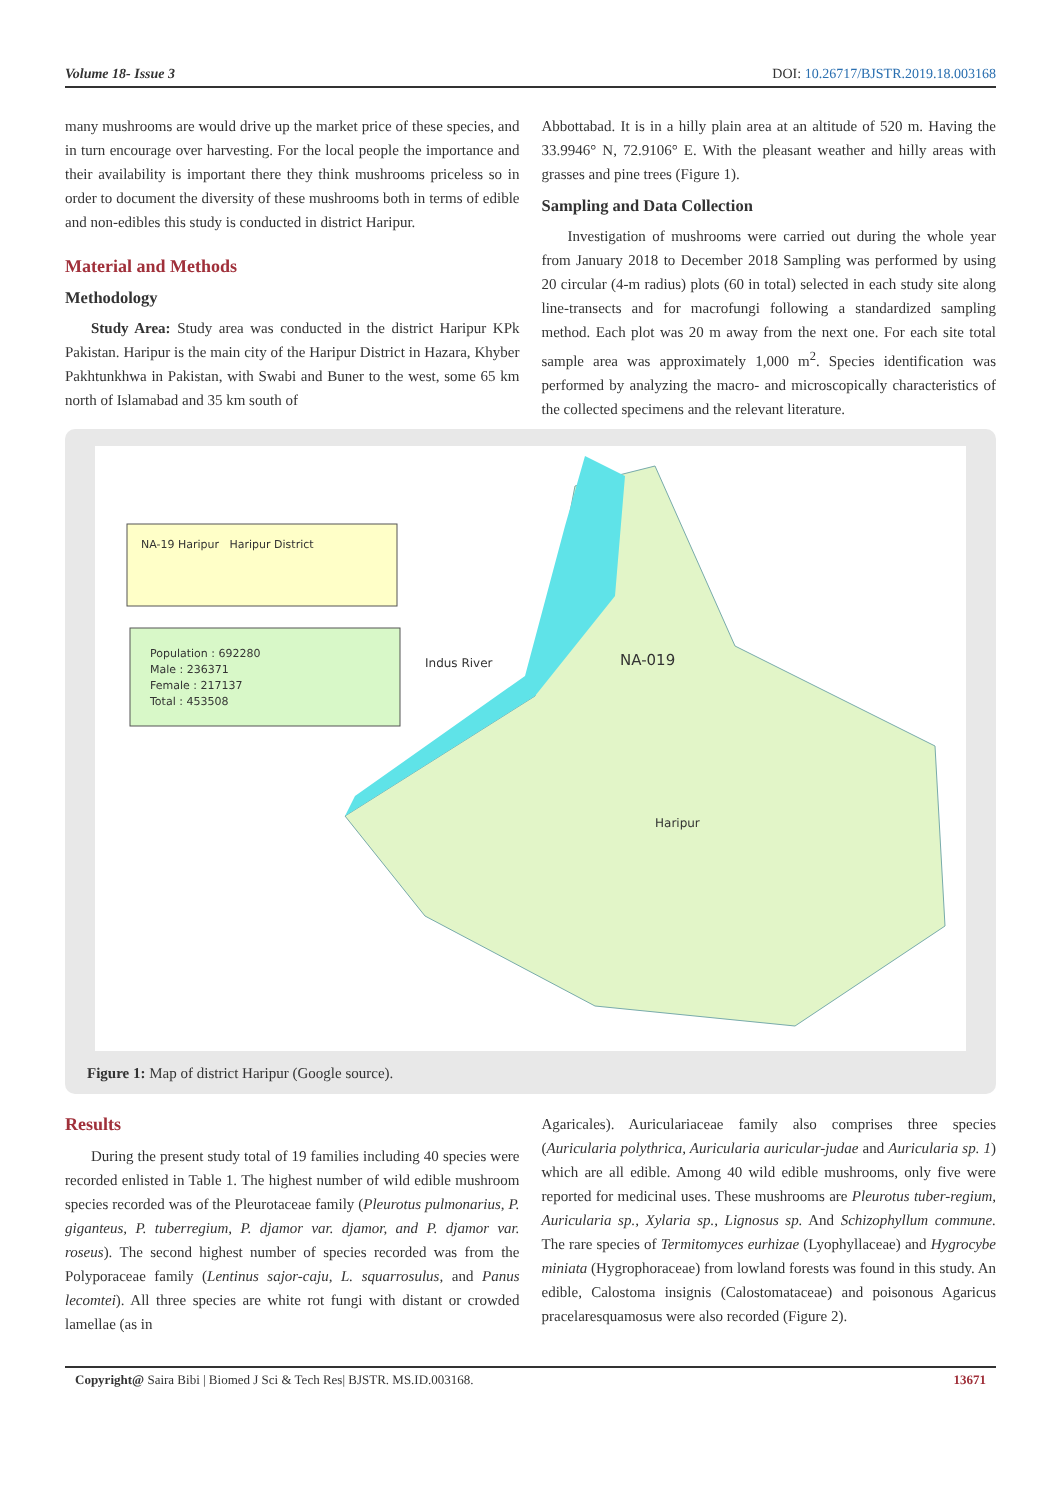Volume 18- Issue 3 DOI: 10.26717/BJSTR.2019.18.003168
many mushrooms are would drive up the market price of these species, and in turn encourage over harvesting. For the local people the importance and their availability is important there they think mushrooms priceless so in order to document the diversity of these mushrooms both in terms of edible and non-edibles this study is conducted in district Haripur.
Material and Methods
Methodology
Study Area: Study area was conducted in the district Haripur KPk Pakistan. Haripur is the main city of the Haripur District in Hazara, Khyber Pakhtunkhwa in Pakistan, with Swabi and Buner to the west, some 65 km north of Islamabad and 35 km south of
Abbottabad. It is in a hilly plain area at an altitude of 520 m. Having the 33.9946° N, 72.9106° E. With the pleasant weather and hilly areas with grasses and pine trees (Figure 1).
Sampling and Data Collection
Investigation of mushrooms were carried out during the whole year from January 2018 to December 2018 Sampling was performed by using 20 circular (4-m radius) plots (60 in total) selected in each study site along line-transects and for macrofungi following a standardized sampling method. Each plot was 20 m away from the next one. For each site total sample area was approximately 1,000 m<sup>2</sup>. Species identification was performed by analyzing the macro- and microscopically characteristics of the collected specimens and the relevant literature.
NA-19 Haripur Haripur District
Population : 692280
Male : 236371
Female : 217137
Total : 453508
Indus River NA-019
Haripur
Figure 1: Map of district Haripur (Google source).
Results
During the present study total of 19 families including 40 species were recorded enlisted in Table 1. The highest number of wild edible mushroom species recorded was of the Pleurotaceae family (Pleurotus pulmonarius, P. giganteus, P. tuberregium, P. djamor var. djamor, and P. djamor var. roseus). The second highest number of species recorded was from the Polyporaceae family (Lentinus sajor-caju, L. squarrosulus, and Panus lecomtei). All three species are white rot fungi with distant or crowded lamellae (as in
Agaricales). Auriculariaceae family also comprises three species (Auricularia polythrica, Auricularia auricular-judae and Auricularia sp. 1) which are all edible. Among 40 wild edible mushrooms, only five were reported for medicinal uses. These mushrooms are Pleurotus tuber-regium, Auricularia sp., Xylaria sp., Lignosus sp. And Schizophyllum commune. The rare species of Termitomyces eurhizae (Lyophyllaceae) and Hygrocybe miniata (Hygrophoraceae) from lowland forests was found in this study. An edible, Calostoma insignis (Calostomataceae) and poisonous Agaricus pracelaresquamosus were also recorded (Figure 2).
Copyright@ Saira Bibi | Biomed J Sci & Tech Res| BJSTR. MS.ID.003168. 13671